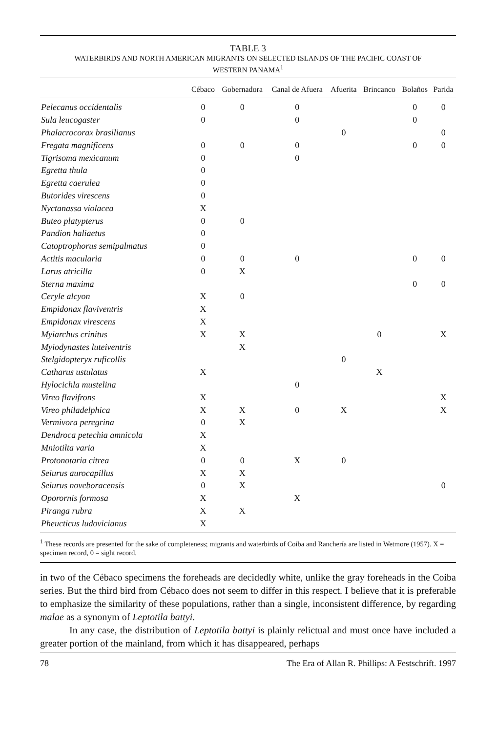TABLE 3
WATERBIRDS AND NORTH AMERICAN MIGRANTS ON SELECTED ISLANDS OF THE PACIFIC COAST OF
WESTERN PANAMA<sup>1</sup>
| | Cébaco | Gobernadora | Canal de Afuera | Afuerita | Brincanco | Bolaños | Parida |
| --- | --- | --- | --- | --- | --- | --- | --- |
| Pelecanus occidentalis | 0 | 0 | 0 | | | 0 | 0 |
| Sula leucogaster | 0 | | 0 | | | 0 | |
| Phalacrocorax brasilianus | | | | 0 | | | 0 |
| Fregata magnificens | 0 | 0 | 0 | | | 0 | 0 |
| Tigrisoma mexicanum | 0 | | 0 | | | | |
| Egretta thula | 0 | | | | | | |
| Egretta caerulea | 0 | | | | | | |
| Butorides virescens | 0 | | | | | | |
| Nyctanassa violacea | X | | | | | | |
| Buteo platypterus | 0 | 0 | | | | | |
| Pandion haliaetus | 0 | | | | | | |
| Catoptrophorus semipalmatus | 0 | | | | | | |
| Actitis macularia | 0 | 0 | 0 | | | 0 | 0 |
| Larus atricilla | 0 | X | | | | | |
| Sterna maxima | | | | | | 0 | 0 |
| Ceryle alcyon | X | 0 | | | | | |
| Empidonax flaviventris | X | | | | | | |
| Empidonax virescens | X | | | | | | |
| Myiarchus crinitus | X | X | | | 0 | | X |
| Myiodynastes luteiventris | | X | | | | | |
| Stelgidopteryx ruficollis | | | | 0 | | | |
| Catharus ustulatus | X | | | | X | | |
| Hylocichla mustelina | | | 0 | | | | |
| Vireo flavifrons | X | | | | | | X |
| Vireo philadelphica | X | X | 0 | X | | | X |
| Vermivora peregrina | 0 | X | | | | | |
| Dendroca petechia amnicola | X | | | | | | |
| Mniotilta varia | X | | | | | | |
| Protonotaria citrea | 0 | 0 | X | 0 | | | |
| Seiurus aurocapillus | X | X | | | | | |
| Seiurus noveboracensis | 0 | X | | | | | 0 |
| Oporornis formosa | X | | X | | | | |
| Piranga rubra | X | X | | | | | |
| Pheucticus ludovicianus | X | | | | | | |
<sup>1</sup> These records are presented for the sake of completeness; migrants and waterbirds of Coiba and Ranchería are listed in Wetmore (1957). X = specimen record, 0 = sight record.
in two of the Cébaco specimens the foreheads are decidedly white, unlike the gray foreheads in the Coiba series. But the third bird from Cébaco does not seem to differ in this respect. I believe that it is preferable to emphasize the similarity of these populations, rather than a single, inconsistent difference, by regarding malae as a synonym of Leptotila battyi.
In any case, the distribution of Leptotila battyi is plainly relictual and must once have included a greater portion of the mainland, from which it has disappeared, perhaps
78 The Era of Allan R. Phillips: A Festschrift. 1997